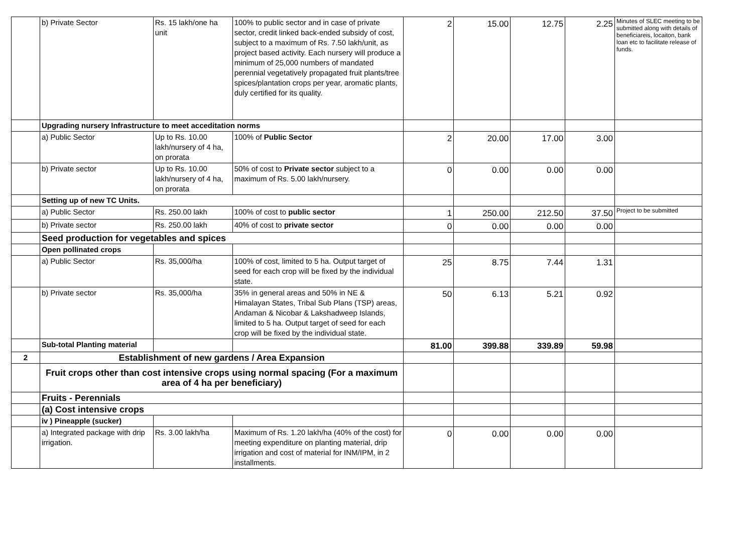| | b) Private Sector | Rs. 15 lakh/one ha unit | 100% to public sector and in case of private sector, credit linked back-ended subsidy of cost, subject to a maximum of Rs. 7.50 lakh/unit, as project based activity. Each nursery will produce a minimum of 25,000 numbers of mandated perennial vegetatively propagated fruit plants/tree spices/plantation crops per year, aromatic plants, duly certified for its quality. | 2 | 15.00 | 12.75 | 2.25 | Minutes of SLEC meeting to be submitted along with details of beneficiareis, locaiton, bank loan etc to facilitate release of funds. |
| | Upgrading nursery Infrastructure to meet acceditation norms | | | | | | | |
| | a) Public Sector | Up to Rs. 10.00 lakh/nursery of 4 ha, on prorata | 100% of Public Sector | 2 | 20.00 | 17.00 | 3.00 | |
| | b) Private sector | Up to Rs. 10.00 lakh/nursery of 4 ha, on prorata | 50% of cost to Private sector subject to a maximum of Rs. 5.00 lakh/nursery. | 0 | 0.00 | 0.00 | 0.00 | |
| | Setting up of new TC Units. | | | | | | | |
| | a) Public Sector | Rs. 250.00 lakh | 100% of cost to public sector | 1 | 250.00 | 212.50 | 37.50 | Project to be submitted |
| | b) Private sector | Rs. 250.00 lakh | 40% of cost to private sector | 0 | 0.00 | 0.00 | 0.00 | |
| | Seed production for vegetables and spices | | | | | | | |
| | Open pollinated crops | | | | | | | |
| | a) Public Sector | Rs. 35,000/ha | 100% of cost, limited to 5 ha. Output target of seed for each crop will be fixed by the individual state. | 25 | 8.75 | 7.44 | 1.31 | |
| | b) Private sector | Rs. 35,000/ha | 35% in general areas and 50% in NE & Himalayan States, Tribal Sub Plans (TSP) areas, Andaman & Nicobar & Lakshadweep Islands, limited to 5 ha. Output target of seed for each crop will be fixed by the individual state. | 50 | 6.13 | 5.21 | 0.92 | |
| | Sub-total Planting material | | | 81.00 | 399.88 | 339.89 | 59.98 | |
| 2 | Establishment of new gardens / Area Expansion | | | | | | | |
| | Fruit crops other than cost intensive crops using normal spacing (For a maximum area of 4 ha per beneficiary) | | | | | | | |
| | Fruits - Perennials | | | | | | | |
| | (a) Cost intensive crops | | | | | | | |
| | iv ) Pineapple (sucker) | | | | | | | |
| | a) Integrated package with drip irrigation. | Rs. 3.00 lakh/ha | Maximum of Rs. 1.20 lakh/ha (40% of the cost) for meeting expenditure on planting material, drip irrigation and cost of material for INM/IPM, in 2 installments. | 0 | 0.00 | 0.00 | 0.00 | |